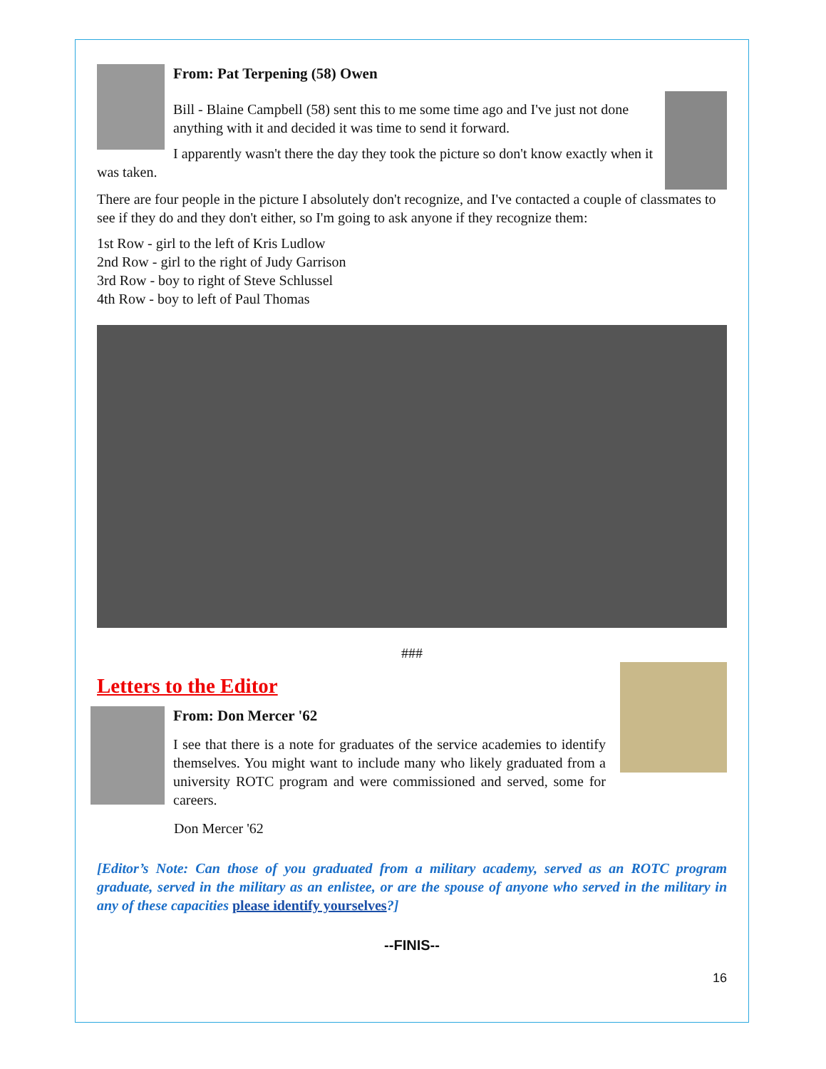From: Pat Terpening (58) Owen
Bill - Blaine Campbell (58) sent this to me some time ago and I've just not done anything with it and decided it was time to send it forward.
I apparently wasn't there the day they took the picture so don't know exactly when it was taken.
There are four people in the picture I absolutely don't recognize, and I've contacted a couple of classmates to see if they do and they don't either, so I'm going to ask anyone if they recognize them:
1st Row - girl to the left of Kris Ludlow
2nd Row - girl to the right of Judy Garrison
3rd Row - boy to right of Steve Schlussel
4th Row - boy to left of Paul Thomas
###
Letters to the Editor
From: Don Mercer '62
I see that there is a note for graduates of the service academies to identify themselves. You might want to include many who likely graduated from a university ROTC program and were commissioned and served, some for careers.
Don Mercer '62
[Editor’s Note: Can those of you graduated from a military academy, served as an ROTC program graduate, served in the military as an enlistee, or are the spouse of anyone who served in the military in any of these capacities please identify yourselves?]
--FINIS--
16